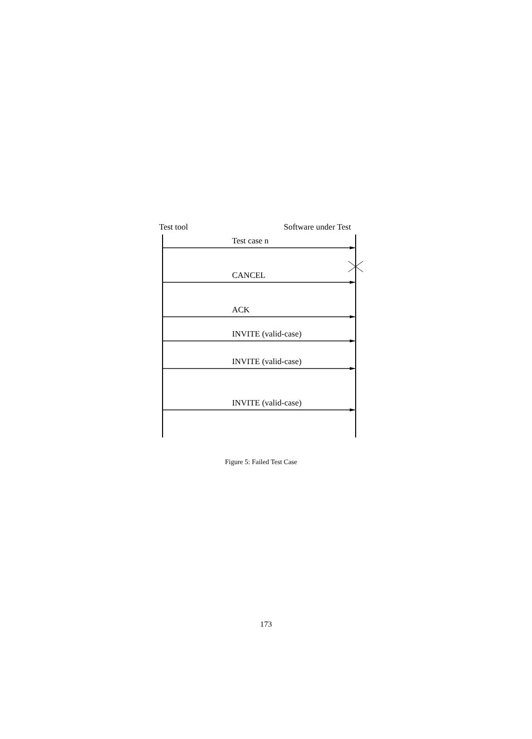Test tool Software under Test
Test case n
CANCEL
ACK
INVITE (valid-case)
INVITE (valid-case)
INVITE (valid-case)
Figure 5: Failed Test Case
173